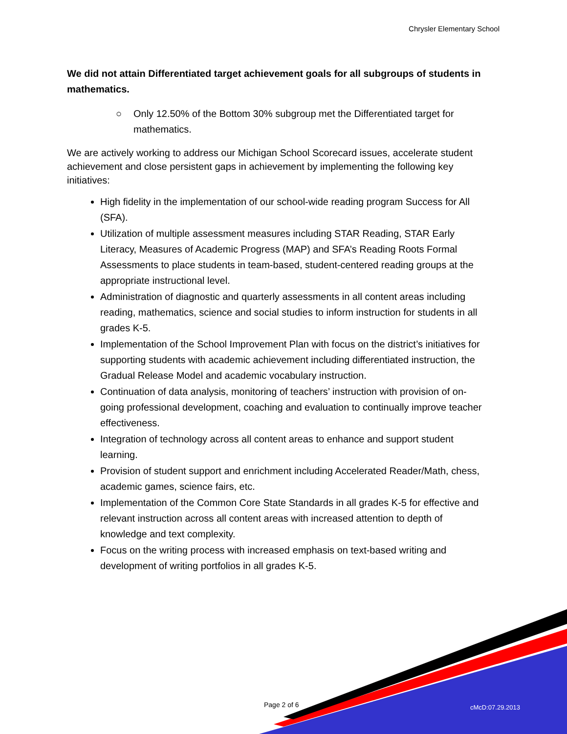Chrysler Elementary School
We did not attain Differentiated target achievement goals for all subgroups of students in mathematics.
○ Only 12.50% of the Bottom 30% subgroup met the Differentiated target for mathematics.
We are actively working to address our Michigan School Scorecard issues, accelerate student achievement and close persistent gaps in achievement by implementing the following key initiatives:
High fidelity in the implementation of our school-wide reading program Success for All (SFA).
Utilization of multiple assessment measures including STAR Reading, STAR Early Literacy, Measures of Academic Progress (MAP) and SFA’s Reading Roots Formal Assessments to place students in team-based, student-centered reading groups at the appropriate instructional level.
Administration of diagnostic and quarterly assessments in all content areas including reading, mathematics, science and social studies to inform instruction for students in all grades K-5.
Implementation of the School Improvement Plan with focus on the district’s initiatives for supporting students with academic achievement including differentiated instruction, the Gradual Release Model and academic vocabulary instruction.
Continuation of data analysis, monitoring of teachers’ instruction with provision of on-going professional development, coaching and evaluation to continually improve teacher effectiveness.
Integration of technology across all content areas to enhance and support student learning.
Provision of student support and enrichment including Accelerated Reader/Math, chess, academic games, science fairs, etc.
Implementation of the Common Core State Standards in all grades K-5 for effective and relevant instruction across all content areas with increased attention to depth of knowledge and text complexity.
Focus on the writing process with increased emphasis on text-based writing and development of writing portfolios in all grades K-5.
Page 2 of 6 cMcD:07.29.2013